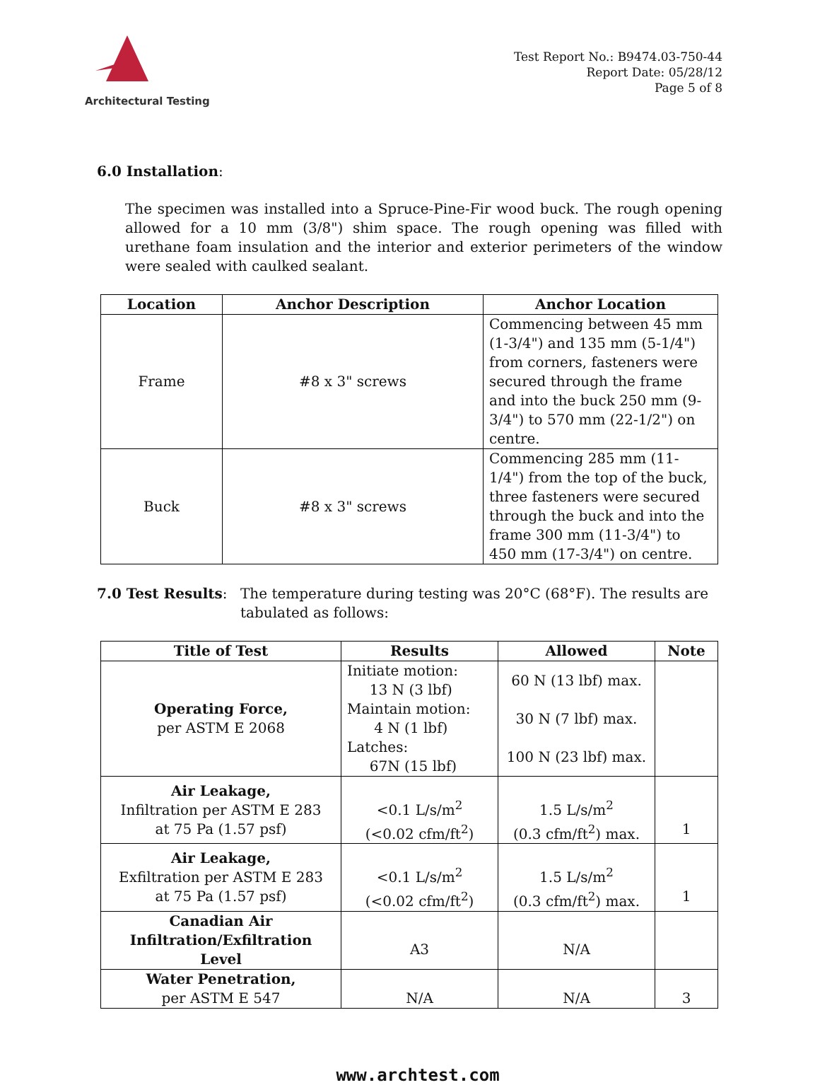Architectural Testing
Test Report No.: B9474.03-750-44
Report Date: 05/28/12
Page 5 of 8
6.0 Installation:
The specimen was installed into a Spruce-Pine-Fir wood buck. The rough opening allowed for a 10 mm (3/8") shim space. The rough opening was filled with urethane foam insulation and the interior and exterior perimeters of the window were sealed with caulked sealant.
| Location | Anchor Description | Anchor Location |
| --- | --- | --- |
| Frame | #8 x 3" screws | Commencing between 45 mm (1-3/4") and 135 mm (5-1/4") from corners, fasteners were secured through the frame and into the buck 250 mm (9-3/4") to 570 mm (22-1/2") on centre. |
| Buck | #8 x 3" screws | Commencing 285 mm (11-1/4") from the top of the buck, three fasteners were secured through the buck and into the frame 300 mm (11-3/4") to 450 mm (17-3/4") on centre. |
7.0 Test Results: The temperature during testing was 20°C (68°F). The results are tabulated as follows:
| Title of Test | Results | Allowed | Note |
| --- | --- | --- | --- |
| Operating Force, per ASTM E 2068 | Initiate motion: 13 N (3 lbf) Maintain motion: 4 N (1 lbf) Latches: 67N (15 lbf) | 60 N (13 lbf) max. 30 N (7 lbf) max. 100 N (23 lbf) max. | |
| Air Leakage, Infiltration per ASTM E 283 at 75 Pa (1.57 psf) | <0.1 L/s/m<sup>2</sup> (<0.02 cfm/ft<sup>2</sup>) | 1.5 L/s/m<sup>2</sup> (0.3 cfm/ft<sup>2</sup>) max. | 1 |
| Air Leakage, Exfiltration per ASTM E 283 at 75 Pa (1.57 psf) | <0.1 L/s/m<sup>2</sup> (<0.02 cfm/ft<sup>2</sup>) | 1.5 L/s/m<sup>2</sup> (0.3 cfm/ft<sup>2</sup>) max. | 1 |
| Canadian Air Infiltration/Exfiltration Level | A3 | N/A | |
| Water Penetration, per ASTM E 547 | N/A | N/A | 3 |
www.archtest.com